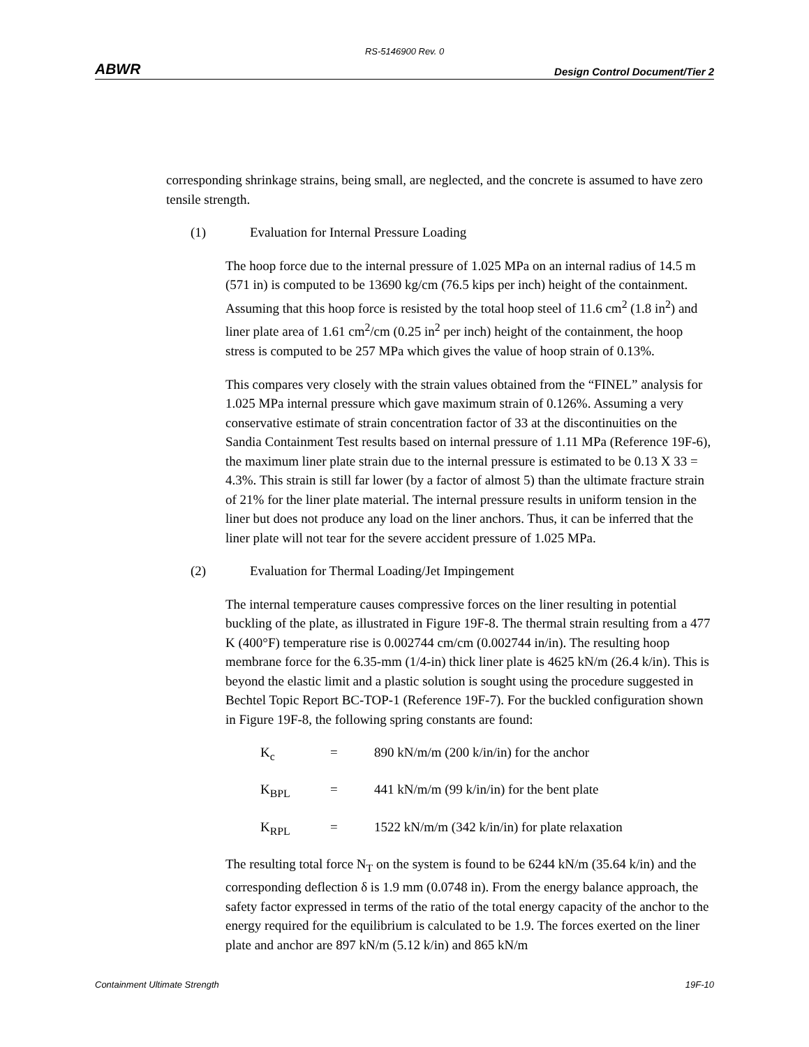RS-5146900 Rev. 0
ABWR Design Control Document/Tier 2
corresponding shrinkage strains, being small, are neglected, and the concrete is assumed to have zero tensile strength.
(1) Evaluation for Internal Pressure Loading
The hoop force due to the internal pressure of 1.025 MPa on an internal radius of 14.5 m (571 in) is computed to be 13690 kg/cm (76.5 kips per inch) height of the containment. Assuming that this hoop force is resisted by the total hoop steel of 11.6 cm<sup>2</sup> (1.8 in<sup>2</sup>) and liner plate area of 1.61 cm<sup>2</sup>/cm (0.25 in<sup>2</sup> per inch) height of the containment, the hoop stress is computed to be 257 MPa which gives the value of hoop strain of 0.13%.
This compares very closely with the strain values obtained from the “FINEL” analysis for 1.025 MPa internal pressure which gave maximum strain of 0.126%. Assuming a very conservative estimate of strain concentration factor of 33 at the discontinuities on the Sandia Containment Test results based on internal pressure of 1.11 MPa (Reference 19F-6), the maximum liner plate strain due to the internal pressure is estimated to be 0.13 X 33 = 4.3%. This strain is still far lower (by a factor of almost 5) than the ultimate fracture strain of 21% for the liner plate material. The internal pressure results in uniform tension in the liner but does not produce any load on the liner anchors. Thus, it can be inferred that the liner plate will not tear for the severe accident pressure of 1.025 MPa.
(2) Evaluation for Thermal Loading/Jet Impingement
The internal temperature causes compressive forces on the liner resulting in potential buckling of the plate, as illustrated in Figure 19F-8. The thermal strain resulting from a 477 K (400°F) temperature rise is 0.002744 cm/cm (0.002744 in/in). The resulting hoop membrane force for the 6.35-mm (1/4-in) thick liner plate is 4625 kN/m (26.4 k/in). This is beyond the elastic limit and a plastic solution is sought using the procedure suggested in Bechtel Topic Report BC-TOP-1 (Reference 19F-7). For the buckled configuration shown in Figure 19F-8, the following spring constants are found:
K<sub>c</sub> = 890 kN/m/m (200 k/in/in) for the anchor
K<sub>BPL</sub> = 441 kN/m/m (99 k/in/in) for the bent plate
K<sub>RPL</sub> = 1522 kN/m/m (342 k/in/in) for plate relaxation
The resulting total force N<sub>T</sub> on the system is found to be 6244 kN/m (35.64 k/in) and the corresponding deflection δ is 1.9 mm (0.0748 in). From the energy balance approach, the safety factor expressed in terms of the ratio of the total energy capacity of the anchor to the energy required for the equilibrium is calculated to be 1.9. The forces exerted on the liner plate and anchor are 897 kN/m (5.12 k/in) and 865 kN/m
Containment Ultimate Strength 19F-10